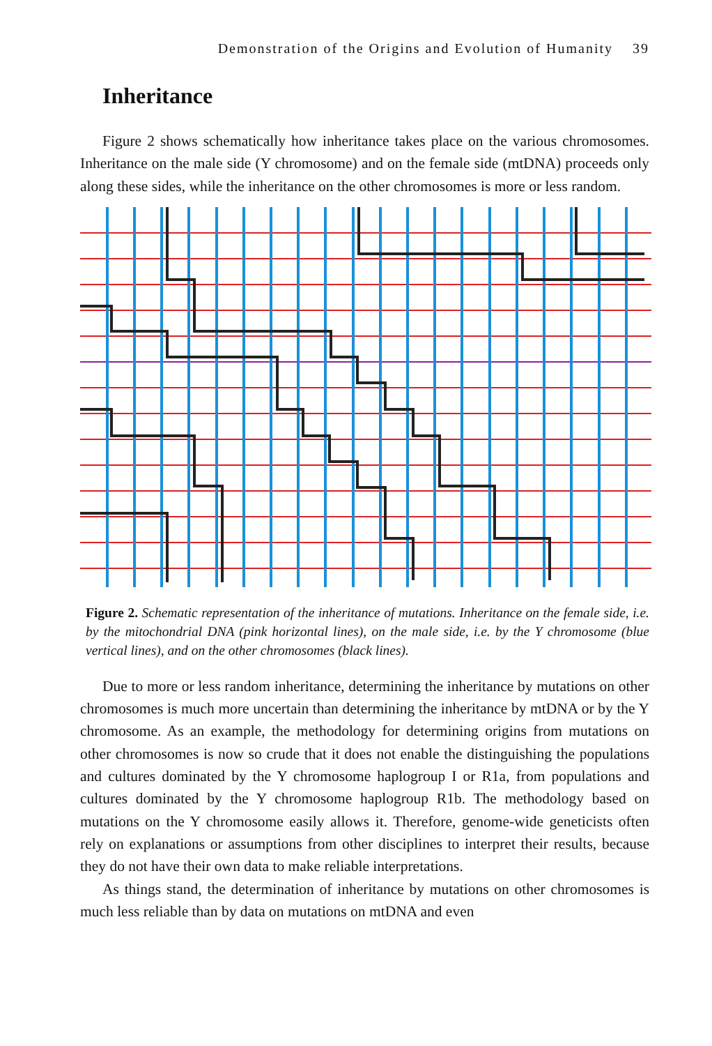Demonstration of the Origins and Evolution of Humanity 39
Inheritance
Figure 2 shows schematically how inheritance takes place on the various chromosomes. Inheritance on the male side (Y chromosome) and on the female side (mtDNA) proceeds only along these sides, while the inheritance on the other chromosomes is more or less random.
Figure 2. Schematic representation of the inheritance of mutations. Inheritance on the female side, i.e. by the mitochondrial DNA (pink horizontal lines), on the male side, i.e. by the Y chromosome (blue vertical lines), and on the other chromosomes (black lines).
Due to more or less random inheritance, determining the inheritance by mutations on other chromosomes is much more uncertain than determining the inheritance by mtDNA or by the Y chromosome. As an example, the methodology for determining origins from mutations on other chromosomes is now so crude that it does not enable the distinguishing the populations and cultures dominated by the Y chromosome haplogroup I or R1a, from populations and cultures dominated by the Y chromosome haplogroup R1b. The methodology based on mutations on the Y chromosome easily allows it. Therefore, genome-wide geneticists often rely on explanations or assumptions from other disciplines to interpret their results, because they do not have their own data to make reliable interpretations.
As things stand, the determination of inheritance by mutations on other chromosomes is much less reliable than by data on mutations on mtDNA and even